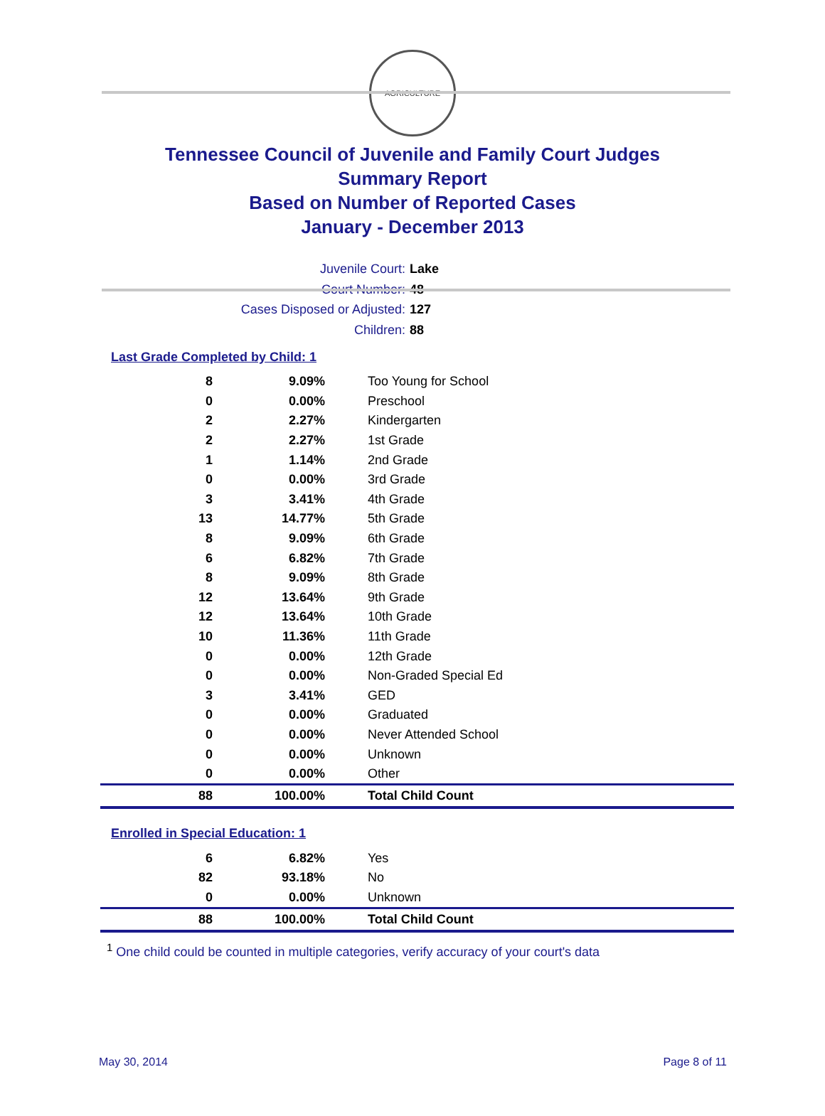AGRICULTURE
Tennessee Council of Juvenile and Family Court Judges
Summary Report
Based on Number of Reported Cases
January - December 2013
Juvenile Court: Lake
Court Number: 48
Cases Disposed or Adjusted: 127
Children: 88
Last Grade Completed by Child: 1
| 8 | 9.09% | Too Young for School |
| 0 | 0.00% | Preschool |
| 2 | 2.27% | Kindergarten |
| 2 | 2.27% | 1st Grade |
| 1 | 1.14% | 2nd Grade |
| 0 | 0.00% | 3rd Grade |
| 3 | 3.41% | 4th Grade |
| 13 | 14.77% | 5th Grade |
| 8 | 9.09% | 6th Grade |
| 6 | 6.82% | 7th Grade |
| 8 | 9.09% | 8th Grade |
| 12 | 13.64% | 9th Grade |
| 12 | 13.64% | 10th Grade |
| 10 | 11.36% | 11th Grade |
| 0 | 0.00% | 12th Grade |
| 0 | 0.00% | Non-Graded Special Ed |
| 3 | 3.41% | GED |
| 0 | 0.00% | Graduated |
| 0 | 0.00% | Never Attended School |
| 0 | 0.00% | Unknown |
| 0 | 0.00% | Other |
| 88 | 100.00% | Total Child Count |
Enrolled in Special Education: 1
| 6 | 6.82% | Yes |
| 82 | 93.18% | No |
| 0 | 0.00% | Unknown |
| 88 | 100.00% | Total Child Count |
<sup>1</sup> One child could be counted in multiple categories, verify accuracy of your court's data
May 30, 2014 Page 8 of 11